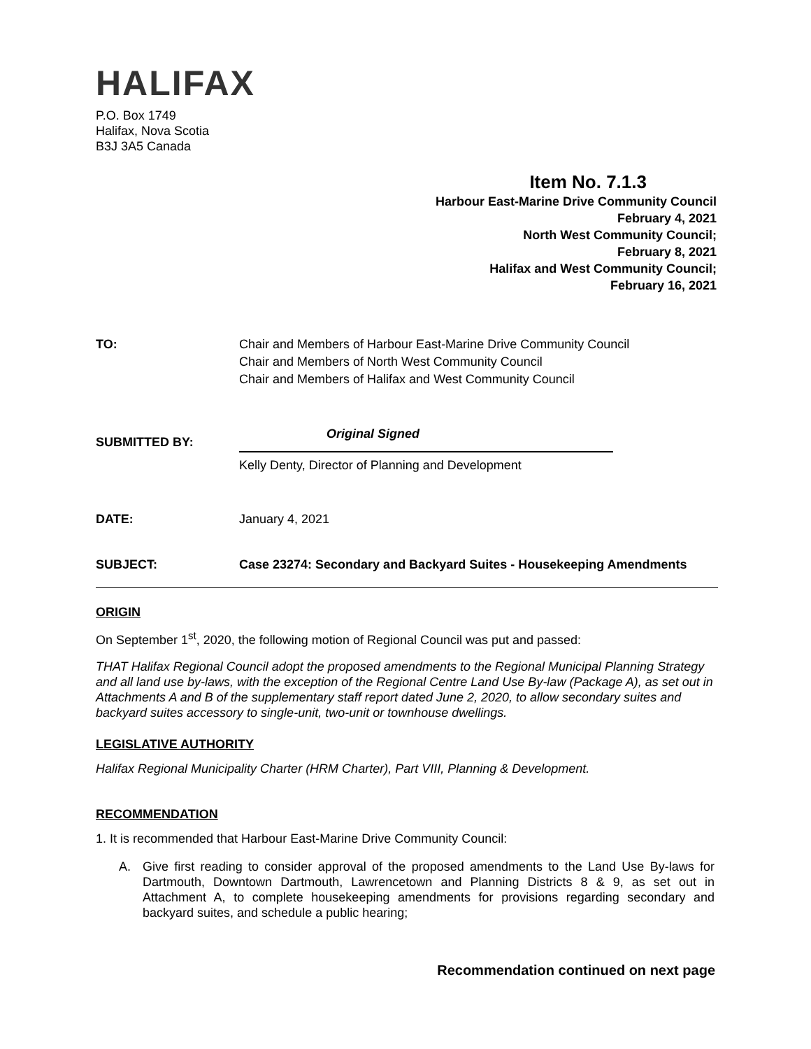HALIFAX
P.O. Box 1749
Halifax, Nova Scotia
B3J 3A5 Canada
Item No. 7.1.3
Harbour East-Marine Drive Community Council
February 4, 2021
North West Community Council;
February 8, 2021
Halifax and West Community Council;
February 16, 2021
TO: Chair and Members of Harbour East-Marine Drive Community Council
Chair and Members of North West Community Council
Chair and Members of Halifax and West Community Council
SUBMITTED BY:
Original Signed
Kelly Denty, Director of Planning and Development
DATE: January 4, 2021
SUBJECT: Case 23274: Secondary and Backyard Suites - Housekeeping Amendments
ORIGIN
On September 1<sup>st</sup>, 2020, the following motion of Regional Council was put and passed:
THAT Halifax Regional Council adopt the proposed amendments to the Regional Municipal Planning Strategy and all land use by-laws, with the exception of the Regional Centre Land Use By-law (Package A), as set out in Attachments A and B of the supplementary staff report dated June 2, 2020, to allow secondary suites and backyard suites accessory to single-unit, two-unit or townhouse dwellings.
LEGISLATIVE AUTHORITY
Halifax Regional Municipality Charter (HRM Charter), Part VIII, Planning & Development.
RECOMMENDATION
1. It is recommended that Harbour East-Marine Drive Community Council:
A. Give first reading to consider approval of the proposed amendments to the Land Use By-laws for Dartmouth, Downtown Dartmouth, Lawrencetown and Planning Districts 8 & 9, as set out in Attachment A, to complete housekeeping amendments for provisions regarding secondary and backyard suites, and schedule a public hearing;
Recommendation continued on next page